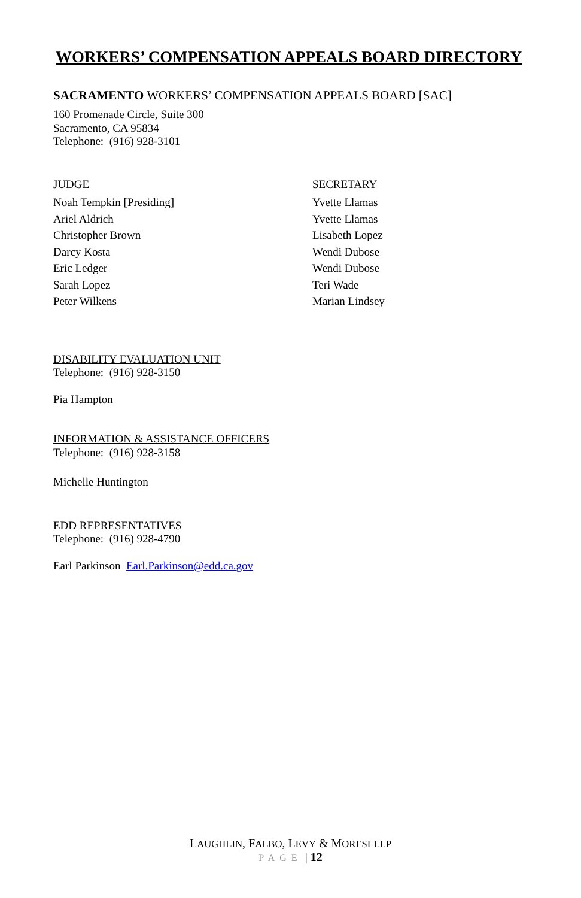WORKERS’ COMPENSATION APPEALS BOARD DIRECTORY
SACRAMENTO WORKERS’ COMPENSATION APPEALS BOARD [SAC]
160 Promenade Circle, Suite 300
Sacramento, CA 95834
Telephone: (916) 928-3101
JUDGE
Noah Tempkin [Presiding]
Ariel Aldrich
Christopher Brown
Darcy Kosta
Eric Ledger
Sarah Lopez
Peter Wilkens
SECRETARY
Yvette Llamas
Yvette Llamas
Lisabeth Lopez
Wendi Dubose
Wendi Dubose
Teri Wade
Marian Lindsey
DISABILITY EVALUATION UNIT
Telephone: (916) 928-3150
Pia Hampton
INFORMATION & ASSISTANCE OFFICERS
Telephone: (916) 928-3158
Michelle Huntington
EDD REPRESENTATIVES
Telephone: (916) 928-4790
Earl Parkinson Earl.Parkinson@edd.ca.gov
LAUGHLIN, FALBO, LEVY & MORESI LLP
PAGE | 12